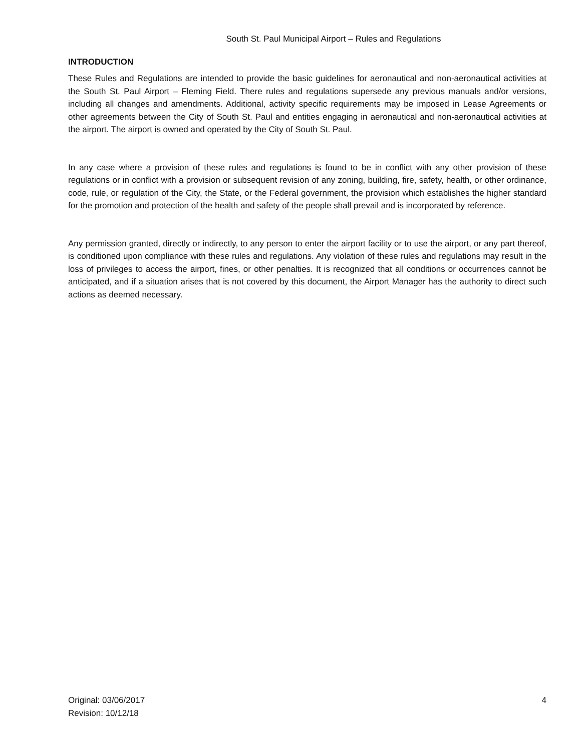South St. Paul Municipal Airport – Rules and Regulations
INTRODUCTION
These Rules and Regulations are intended to provide the basic guidelines for aeronautical and non-aeronautical activities at the South St. Paul Airport – Fleming Field. There rules and regulations supersede any previous manuals and/or versions, including all changes and amendments. Additional, activity specific requirements may be imposed in Lease Agreements or other agreements between the City of South St. Paul and entities engaging in aeronautical and non-aeronautical activities at the airport. The airport is owned and operated by the City of South St. Paul.
In any case where a provision of these rules and regulations is found to be in conflict with any other provision of these regulations or in conflict with a provision or subsequent revision of any zoning, building, fire, safety, health, or other ordinance, code, rule, or regulation of the City, the State, or the Federal government, the provision which establishes the higher standard for the promotion and protection of the health and safety of the people shall prevail and is incorporated by reference.
Any permission granted, directly or indirectly, to any person to enter the airport facility or to use the airport, or any part thereof, is conditioned upon compliance with these rules and regulations. Any violation of these rules and regulations may result in the loss of privileges to access the airport, fines, or other penalties. It is recognized that all conditions or occurrences cannot be anticipated, and if a situation arises that is not covered by this document, the Airport Manager has the authority to direct such actions as deemed necessary.
Original: 03/06/2017
Revision: 10/12/18
4